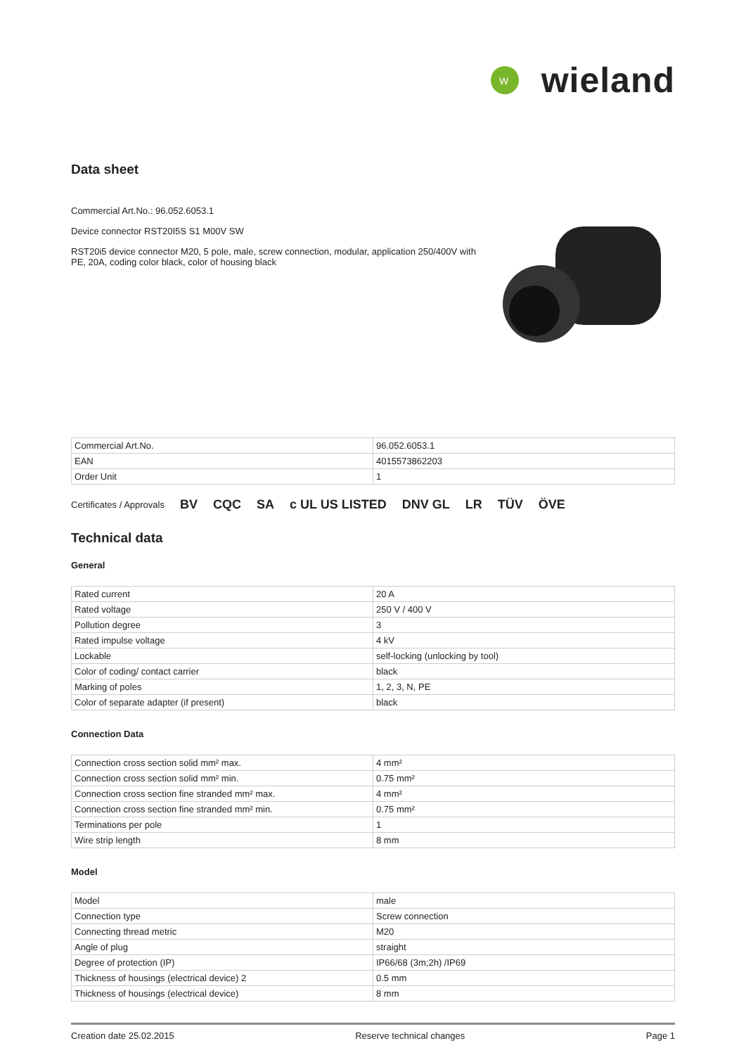W
wieland
Data sheet
Commercial Art.No.: 96.052.6053.1
Device connector RST20I5S S1 M00V SW
RST20i5 device connector M20, 5 pole, male, screw connection, modular, application 250/400V with PE, 20A, coding color black, color of housing black
| Commercial Art.No. | 96.052.6053.1 |
| EAN | 4015573862203 |
| Order Unit | 1 |
Certificates / Approvals BV CQC SA c UL US LISTED DNV GL LR TÜV ÖVE
Technical data
General
| Rated current | 20 A |
| Rated voltage | 250 V / 400 V |
| Pollution degree | 3 |
| Rated impulse voltage | 4 kV |
| Lockable | self-locking (unlocking by tool) |
| Color of coding/ contact carrier | black |
| Marking of poles | 1, 2, 3, N, PE |
| Color of separate adapter (if present) | black |
Connection Data
| Connection cross section solid mm² max. | 4 mm² |
| Connection cross section solid mm² min. | 0.75 mm² |
| Connection cross section fine stranded mm² max. | 4 mm² |
| Connection cross section fine stranded mm² min. | 0.75 mm² |
| Terminations per pole | 1 |
| Wire strip length | 8 mm |
Model
| Model | male |
| Connection type | Screw connection |
| Connecting thread metric | M20 |
| Angle of plug | straight |
| Degree of protection (IP) | IP66/68 (3m;2h) /IP69 |
| Thickness of housings (electrical device) 2 | 0.5 mm |
| Thickness of housings (electrical device) | 8 mm |
Creation date 25.02.2015 Reserve technical changes Page 1